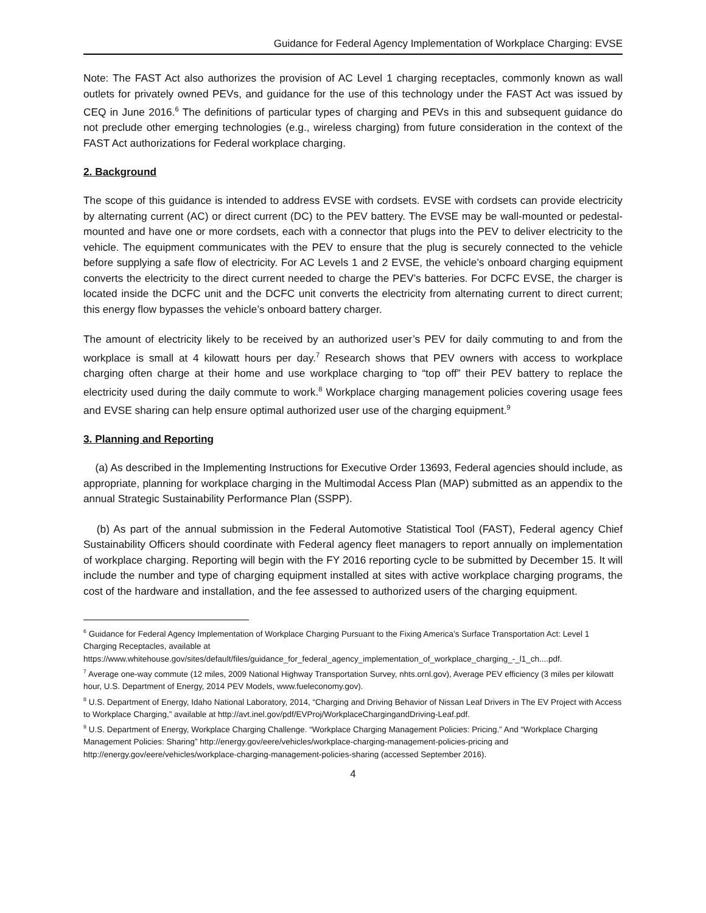Guidance for Federal Agency Implementation of Workplace Charging: EVSE
Note: The FAST Act also authorizes the provision of AC Level 1 charging receptacles, commonly known as wall outlets for privately owned PEVs, and guidance for the use of this technology under the FAST Act was issued by CEQ in June 2016.<sup>6</sup> The definitions of particular types of charging and PEVs in this and subsequent guidance do not preclude other emerging technologies (e.g., wireless charging) from future consideration in the context of the FAST Act authorizations for Federal workplace charging.
2. Background
The scope of this guidance is intended to address EVSE with cordsets. EVSE with cordsets can provide electricity by alternating current (AC) or direct current (DC) to the PEV battery. The EVSE may be wall-mounted or pedestal-mounted and have one or more cordsets, each with a connector that plugs into the PEV to deliver electricity to the vehicle. The equipment communicates with the PEV to ensure that the plug is securely connected to the vehicle before supplying a safe flow of electricity. For AC Levels 1 and 2 EVSE, the vehicle’s onboard charging equipment converts the electricity to the direct current needed to charge the PEV’s batteries. For DCFC EVSE, the charger is located inside the DCFC unit and the DCFC unit converts the electricity from alternating current to direct current; this energy flow bypasses the vehicle’s onboard battery charger.
The amount of electricity likely to be received by an authorized user’s PEV for daily commuting to and from the workplace is small at 4 kilowatt hours per day.<sup>7</sup> Research shows that PEV owners with access to workplace charging often charge at their home and use workplace charging to “top off” their PEV battery to replace the electricity used during the daily commute to work.<sup>8</sup> Workplace charging management policies covering usage fees and EVSE sharing can help ensure optimal authorized user use of the charging equipment.<sup>9</sup>
3. Planning and Reporting
(a) As described in the Implementing Instructions for Executive Order 13693, Federal agencies should include, as appropriate, planning for workplace charging in the Multimodal Access Plan (MAP) submitted as an appendix to the annual Strategic Sustainability Performance Plan (SSPP).
(b) As part of the annual submission in the Federal Automotive Statistical Tool (FAST), Federal agency Chief Sustainability Officers should coordinate with Federal agency fleet managers to report annually on implementation of workplace charging. Reporting will begin with the FY 2016 reporting cycle to be submitted by December 15. It will include the number and type of charging equipment installed at sites with active workplace charging programs, the cost of the hardware and installation, and the fee assessed to authorized users of the charging equipment.
<sup>6</sup> Guidance for Federal Agency Implementation of Workplace Charging Pursuant to the Fixing America’s Surface Transportation Act: Level 1 Charging Receptacles, available at https://www.whitehouse.gov/sites/default/files/guidance_for_federal_agency_implementation_of_workplace_charging_-_l1_ch....pdf.
<sup>7</sup> Average one-way commute (12 miles, 2009 National Highway Transportation Survey, nhts.ornl.gov), Average PEV efficiency (3 miles per kilowatt hour, U.S. Department of Energy, 2014 PEV Models, www.fueleconomy.gov).
<sup>8</sup> U.S. Department of Energy, Idaho National Laboratory, 2014, “Charging and Driving Behavior of Nissan Leaf Drivers in The EV Project with Access to Workplace Charging,” available at http://avt.inel.gov/pdf/EVProj/WorkplaceChargingandDriving-Leaf.pdf.
<sup>9</sup> U.S. Department of Energy, Workplace Charging Challenge. “Workplace Charging Management Policies: Pricing.” And “Workplace Charging Management Policies: Sharing” http://energy.gov/eere/vehicles/workplace-charging-management-policies-pricing and http://energy.gov/eere/vehicles/workplace-charging-management-policies-sharing (accessed September 2016).
4